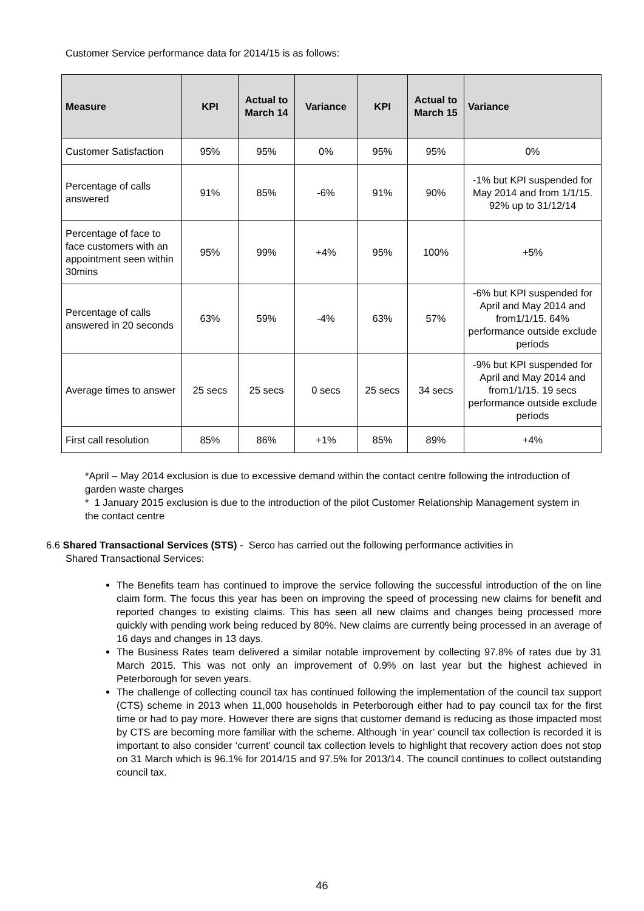Customer Service performance data for 2014/15 is as follows:
| Measure | KPI | Actual to March 14 | Variance | KPI | Actual to March 15 | Variance |
| --- | --- | --- | --- | --- | --- | --- |
| Customer Satisfaction | 95% | 95% | 0% | 95% | 95% | 0% |
| Percentage of calls answered | 91% | 85% | -6% | 91% | 90% | -1% but KPI suspended for May 2014 and from 1/1/15. 92% up to 31/12/14 |
| Percentage of face to face customers with an appointment seen within 30mins | 95% | 99% | +4% | 95% | 100% | +5% |
| Percentage of calls answered in 20 seconds | 63% | 59% | -4% | 63% | 57% | -6% but KPI suspended for April and May 2014 and from1/1/15. 64% performance outside exclude periods |
| Average times to answer | 25 secs | 25 secs | 0 secs | 25 secs | 34 secs | -9% but KPI suspended for April and May 2014 and from1/1/15. 19 secs performance outside exclude periods |
| First call resolution | 85% | 86% | +1% | 85% | 89% | +4% |
*April – May 2014 exclusion is due to excessive demand within the contact centre following the introduction of garden waste charges
* 1 January 2015 exclusion is due to the introduction of the pilot Customer Relationship Management system in the contact centre
6.6 Shared Transactional Services (STS) - Serco has carried out the following performance activities in
Shared Transactional Services:
The Benefits team has continued to improve the service following the successful introduction of the on line claim form. The focus this year has been on improving the speed of processing new claims for benefit and reported changes to existing claims. This has seen all new claims and changes being processed more quickly with pending work being reduced by 80%. New claims are currently being processed in an average of 16 days and changes in 13 days.
The Business Rates team delivered a similar notable improvement by collecting 97.8% of rates due by 31 March 2015. This was not only an improvement of 0.9% on last year but the highest achieved in Peterborough for seven years.
The challenge of collecting council tax has continued following the implementation of the council tax support (CTS) scheme in 2013 when 11,000 households in Peterborough either had to pay council tax for the first time or had to pay more. However there are signs that customer demand is reducing as those impacted most by CTS are becoming more familiar with the scheme. Although ‘in year’ council tax collection is recorded it is important to also consider ‘current’ council tax collection levels to highlight that recovery action does not stop on 31 March which is 96.1% for 2014/15 and 97.5% for 2013/14. The council continues to collect outstanding council tax.
46